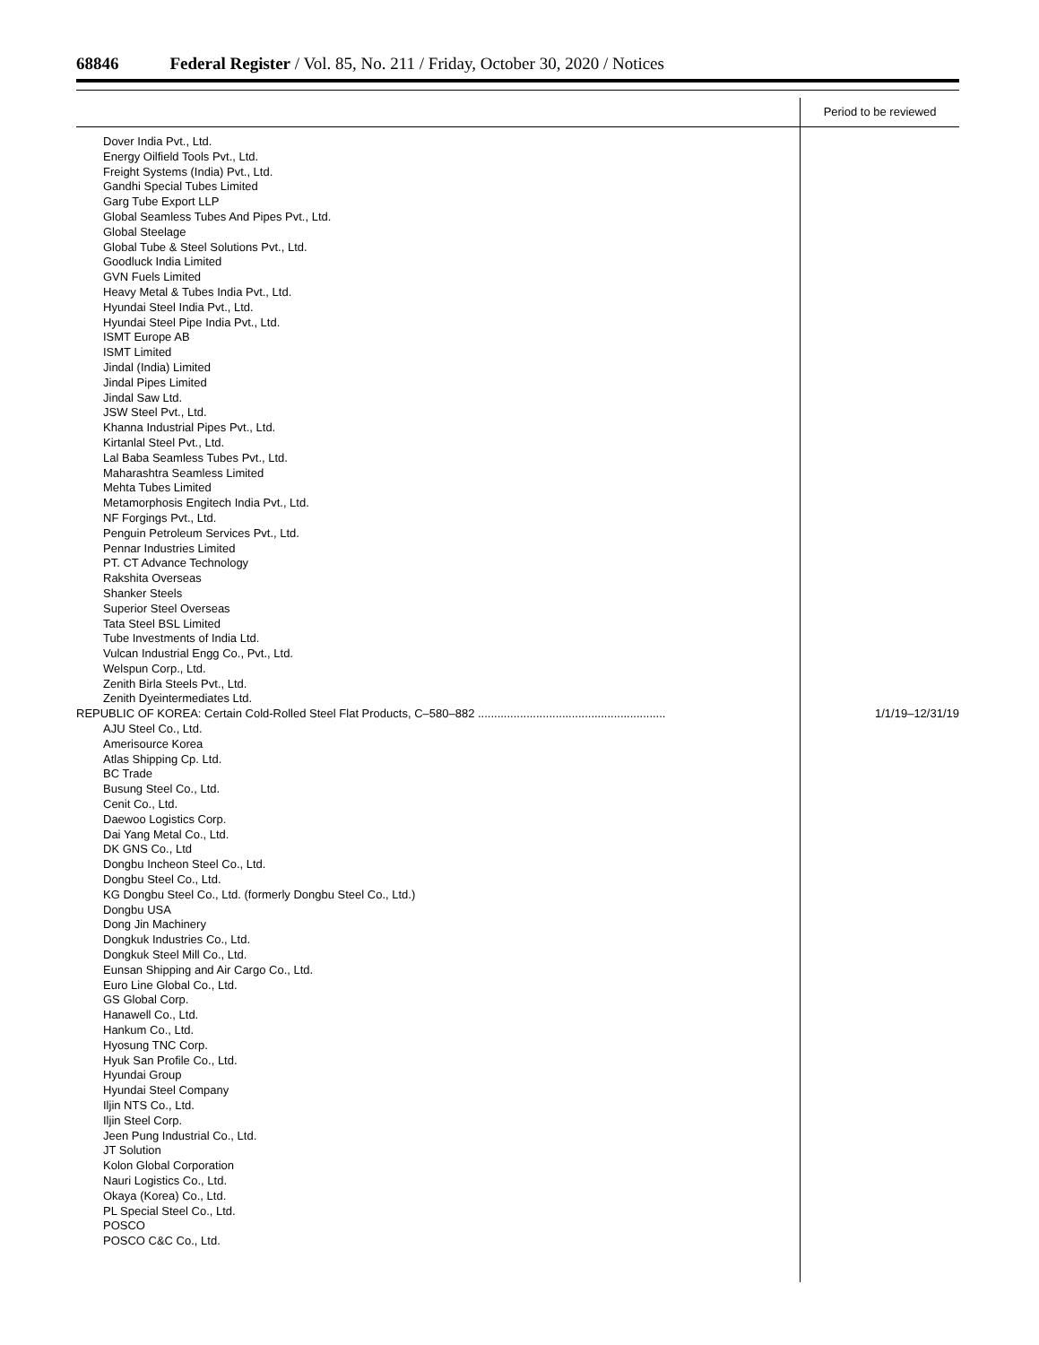68846 Federal Register / Vol. 85, No. 211 / Friday, October 30, 2020 / Notices
| | Period to be reviewed |
| --- | --- |
| Dover India Pvt., Ltd. Energy Oilfield Tools Pvt., Ltd. Freight Systems (India) Pvt., Ltd. Gandhi Special Tubes Limited Garg Tube Export LLP Global Seamless Tubes And Pipes Pvt., Ltd. Global Steelage Global Tube & Steel Solutions Pvt., Ltd. Goodluck India Limited GVN Fuels Limited Heavy Metal & Tubes India Pvt., Ltd. Hyundai Steel India Pvt., Ltd. Hyundai Steel Pipe India Pvt., Ltd. ISMT Europe AB ISMT Limited Jindal (India) Limited Jindal Pipes Limited Jindal Saw Ltd. JSW Steel Pvt., Ltd. Khanna Industrial Pipes Pvt., Ltd. Kirtanlal Steel Pvt., Ltd. Lal Baba Seamless Tubes Pvt., Ltd. Maharashtra Seamless Limited Mehta Tubes Limited Metamorphosis Engitech India Pvt., Ltd. NF Forgings Pvt., Ltd. Penguin Petroleum Services Pvt., Ltd. Pennar Industries Limited PT. CT Advance Technology Rakshita Overseas Shanker Steels Superior Steel Overseas Tata Steel BSL Limited Tube Investments of India Ltd. Vulcan Industrial Engg Co., Pvt., Ltd. Welspun Corp., Ltd. Zenith Birla Steels Pvt., Ltd. Zenith Dyeintermediates Ltd. | |
| REPUBLIC OF KOREA: Certain Cold-Rolled Steel Flat Products, C–580–882 .......................................................... | 1/1/19–12/31/19 |
| AJU Steel Co., Ltd. Amerisource Korea Atlas Shipping Cp. Ltd. BC Trade Busung Steel Co., Ltd. Cenit Co., Ltd. Daewoo Logistics Corp. Dai Yang Metal Co., Ltd. DK GNS Co., Ltd Dongbu Incheon Steel Co., Ltd. Dongbu Steel Co., Ltd. KG Dongbu Steel Co., Ltd. (formerly Dongbu Steel Co., Ltd.) Dongbu USA Dong Jin Machinery Dongkuk Industries Co., Ltd. Dongkuk Steel Mill Co., Ltd. Eunsan Shipping and Air Cargo Co., Ltd. Euro Line Global Co., Ltd. GS Global Corp. Hanawell Co., Ltd. Hankum Co., Ltd. Hyosung TNC Corp. Hyuk San Profile Co., Ltd. Hyundai Group Hyundai Steel Company Iljin NTS Co., Ltd. Iljin Steel Corp. Jeen Pung Industrial Co., Ltd. JT Solution Kolon Global Corporation Nauri Logistics Co., Ltd. Okaya (Korea) Co., Ltd. PL Special Steel Co., Ltd. POSCO POSCO C&C Co., Ltd. | |